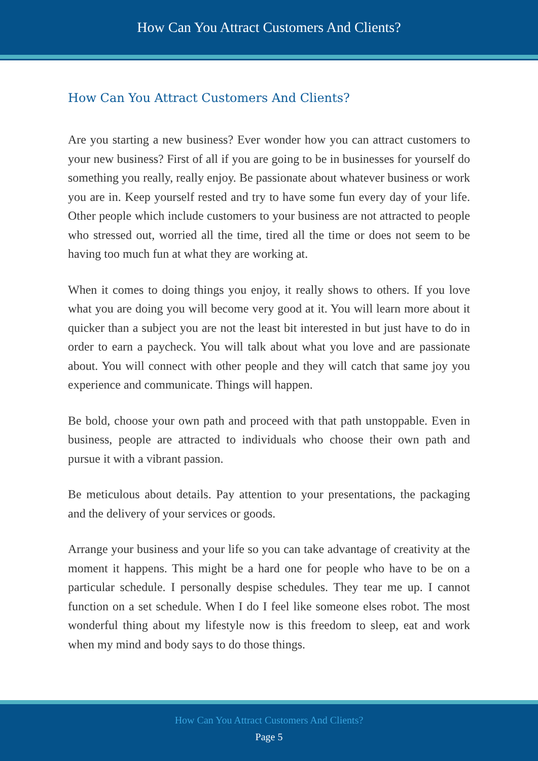How Can You Attract Customers And Clients?
How Can You Attract Customers And Clients?
Are you starting a new business? Ever wonder how you can attract customers to your new business? First of all if you are going to be in businesses for yourself do something you really, really enjoy. Be passionate about whatever business or work you are in. Keep yourself rested and try to have some fun every day of your life. Other people which include customers to your business are not attracted to people who stressed out, worried all the time, tired all the time or does not seem to be having too much fun at what they are working at.
When it comes to doing things you enjoy, it really shows to others. If you love what you are doing you will become very good at it. You will learn more about it quicker than a subject you are not the least bit interested in but just have to do in order to earn a paycheck. You will talk about what you love and are passionate about. You will connect with other people and they will catch that same joy you experience and communicate. Things will happen.
Be bold, choose your own path and proceed with that path unstoppable. Even in business, people are attracted to individuals who choose their own path and pursue it with a vibrant passion.
Be meticulous about details. Pay attention to your presentations, the packaging and the delivery of your services or goods.
Arrange your business and your life so you can take advantage of creativity at the moment it happens. This might be a hard one for people who have to be on a particular schedule. I personally despise schedules. They tear me up. I cannot function on a set schedule. When I do I feel like someone elses robot. The most wonderful thing about my lifestyle now is this freedom to sleep, eat and work when my mind and body says to do those things.
How Can You Attract Customers And Clients?
Page 5